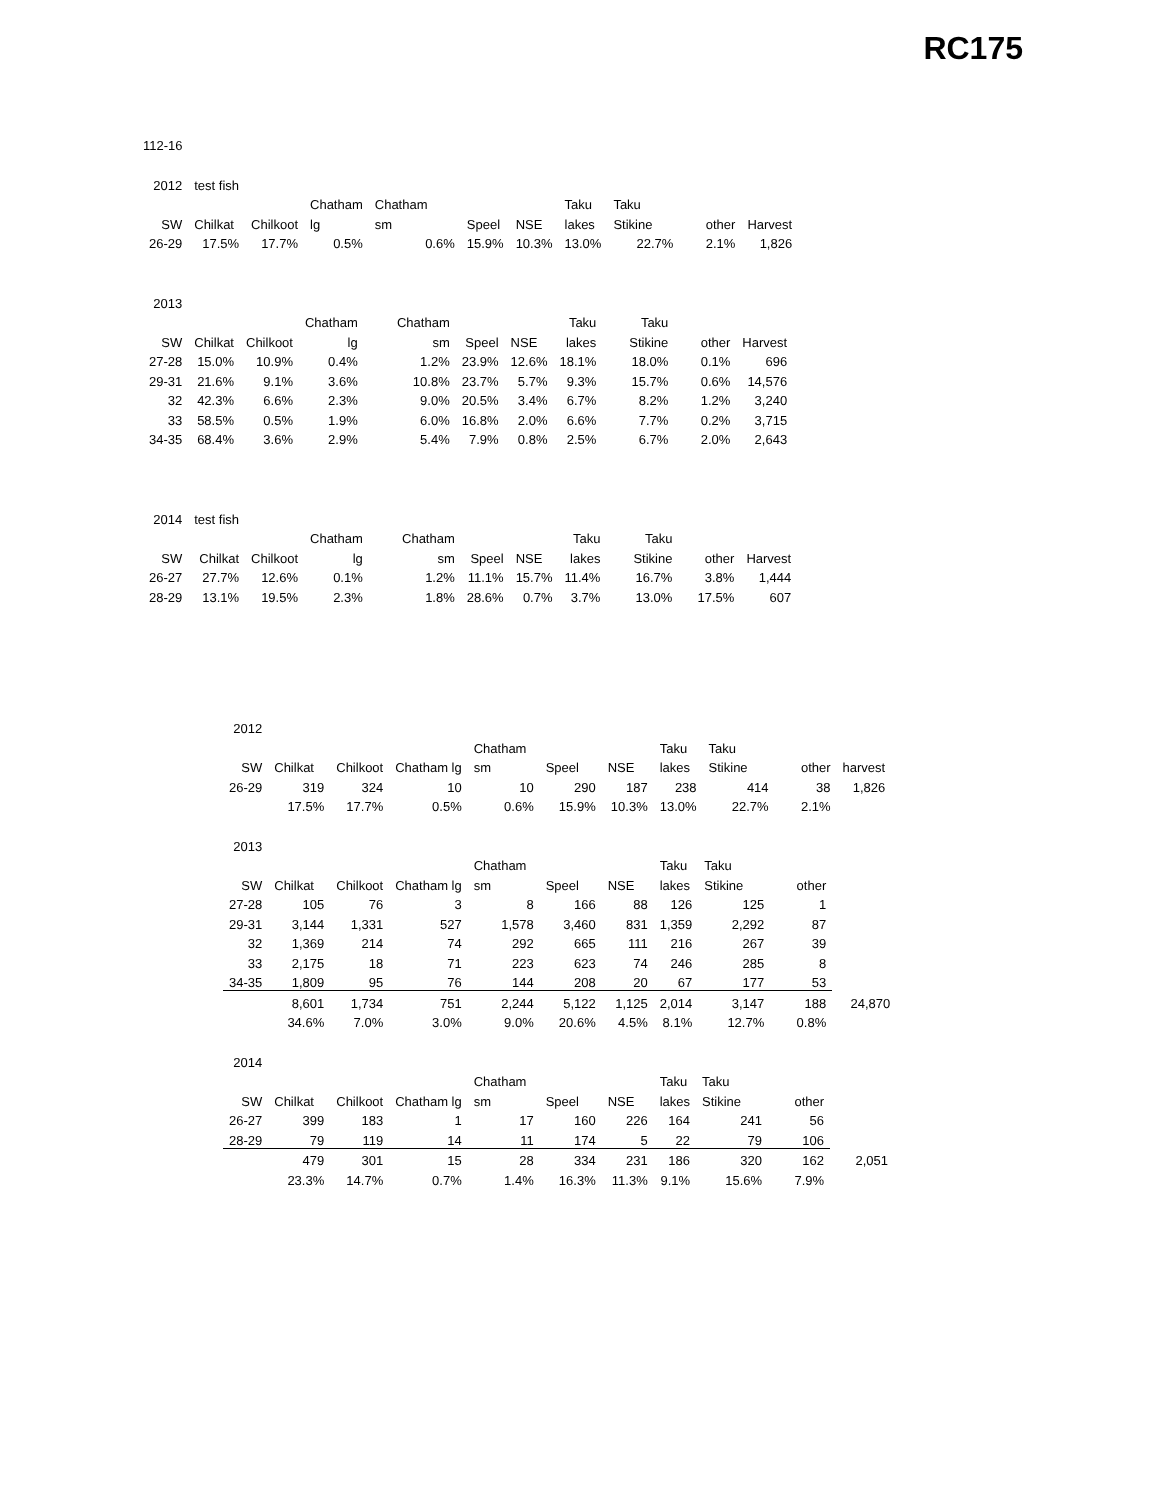RC175
112-16
| 2012 | test fish | | | | | | | | | |
| | | | Chatham | Chatham | | | Taku | Taku | | |
| SW | Chilkat | Chilkoot | lg | sm | Speel | NSE | lakes | Stikine | other | Harvest |
| 26-29 | 17.5% | 17.7% | 0.5% | 0.6% | 15.9% | 10.3% | 13.0% | 22.7% | 2.1% | 1,826 |
| 2013 | | | | | | | | | | |
| | | | Chatham | Chatham | | | Taku | Taku | | |
| SW | Chilkat | Chilkoot | lg | sm | Speel | NSE | lakes | Stikine | other | Harvest |
| 27-28 | 15.0% | 10.9% | 0.4% | 1.2% | 23.9% | 12.6% | 18.1% | 18.0% | 0.1% | 696 |
| 29-31 | 21.6% | 9.1% | 3.6% | 10.8% | 23.7% | 5.7% | 9.3% | 15.7% | 0.6% | 14,576 |
| 32 | 42.3% | 6.6% | 2.3% | 9.0% | 20.5% | 3.4% | 6.7% | 8.2% | 1.2% | 3,240 |
| 33 | 58.5% | 0.5% | 1.9% | 6.0% | 16.8% | 2.0% | 6.6% | 7.7% | 0.2% | 3,715 |
| 34-35 | 68.4% | 3.6% | 2.9% | 5.4% | 7.9% | 0.8% | 2.5% | 6.7% | 2.0% | 2,643 |
| 2014 | test fish | | | | | | | | | |
| | | | Chatham | Chatham | | | Taku | Taku | | |
| SW | Chilkat | Chilkoot | lg | sm | Speel | NSE | lakes | Stikine | other | Harvest |
| 26-27 | 27.7% | 12.6% | 0.1% | 1.2% | 11.1% | 15.7% | 11.4% | 16.7% | 3.8% | 1,444 |
| 28-29 | 13.1% | 19.5% | 2.3% | 1.8% | 28.6% | 0.7% | 3.7% | 13.0% | 17.5% | 607 |
| 2012 | | | | | | | | | | |
| | | | | Chatham | | | Taku | Taku | | |
| SW | Chilkat | Chilkoot | Chatham lg | sm | Speel | NSE | lakes | Stikine | other | harvest |
| 26-29 | 319 | 324 | 10 | 10 | 290 | 187 | 238 | 414 | 38 | 1,826 |
| | 17.5% | 17.7% | 0.5% | 0.6% | 15.9% | 10.3% | 13.0% | 22.7% | 2.1% | |
| 2013 | | | | | | | | | | |
| | | | | Chatham | | | Taku | Taku | | |
| SW | Chilkat | Chilkoot | Chatham lg | sm | Speel | NSE | lakes | Stikine | other | |
| 27-28 | 105 | 76 | 3 | 8 | 166 | 88 | 126 | 125 | 1 | |
| 29-31 | 3,144 | 1,331 | 527 | 1,578 | 3,460 | 831 | 1,359 | 2,292 | 87 | |
| 32 | 1,369 | 214 | 74 | 292 | 665 | 111 | 216 | 267 | 39 | |
| 33 | 2,175 | 18 | 71 | 223 | 623 | 74 | 246 | 285 | 8 | |
| 34-35 | 1,809 | 95 | 76 | 144 | 208 | 20 | 67 | 177 | 53 | |
| | 8,601 | 1,734 | 751 | 2,244 | 5,122 | 1,125 | 2,014 | 3,147 | 188 | 24,870 |
| | 34.6% | 7.0% | 3.0% | 9.0% | 20.6% | 4.5% | 8.1% | 12.7% | 0.8% | |
| 2014 | | | | | | | | | | |
| | | | | Chatham | | | Taku | Taku | | |
| SW | Chilkat | Chilkoot | Chatham lg | sm | Speel | NSE | lakes | Stikine | other | |
| 26-27 | 399 | 183 | 1 | 17 | 160 | 226 | 164 | 241 | 56 | |
| 28-29 | 79 | 119 | 14 | 11 | 174 | 5 | 22 | 79 | 106 | |
| | 479 | 301 | 15 | 28 | 334 | 231 | 186 | 320 | 162 | 2,051 |
| | 23.3% | 14.7% | 0.7% | 1.4% | 16.3% | 11.3% | 9.1% | 15.6% | 7.9% | |